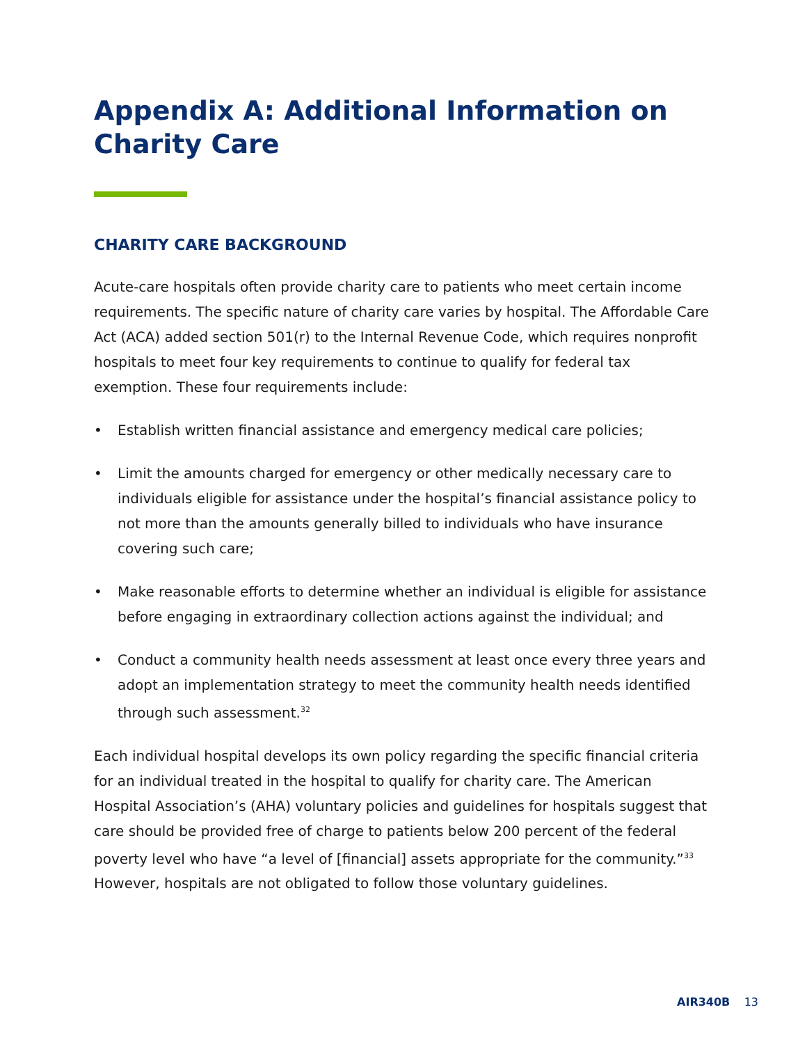Appendix A: Additional Information on Charity Care
CHARITY CARE BACKGROUND
Acute-care hospitals often provide charity care to patients who meet certain income requirements. The specific nature of charity care varies by hospital. The Affordable Care Act (ACA) added section 501(r) to the Internal Revenue Code, which requires nonprofit hospitals to meet four key requirements to continue to qualify for federal tax exemption. These four requirements include:
• Establish written financial assistance and emergency medical care policies;
• Limit the amounts charged for emergency or other medically necessary care to individuals eligible for assistance under the hospital’s financial assistance policy to not more than the amounts generally billed to individuals who have insurance covering such care;
• Make reasonable efforts to determine whether an individual is eligible for assistance before engaging in extraordinary collection actions against the individual; and
• Conduct a community health needs assessment at least once every three years and adopt an implementation strategy to meet the community health needs identified through such assessment.<sup>32</sup>
Each individual hospital develops its own policy regarding the specific financial criteria for an individual treated in the hospital to qualify for charity care. The American Hospital Association’s (AHA) voluntary policies and guidelines for hospitals suggest that care should be provided free of charge to patients below 200 percent of the federal poverty level who have “a level of [financial] assets appropriate for the community.”<sup>33</sup> However, hospitals are not obligated to follow those voluntary guidelines.
AIR340B 13